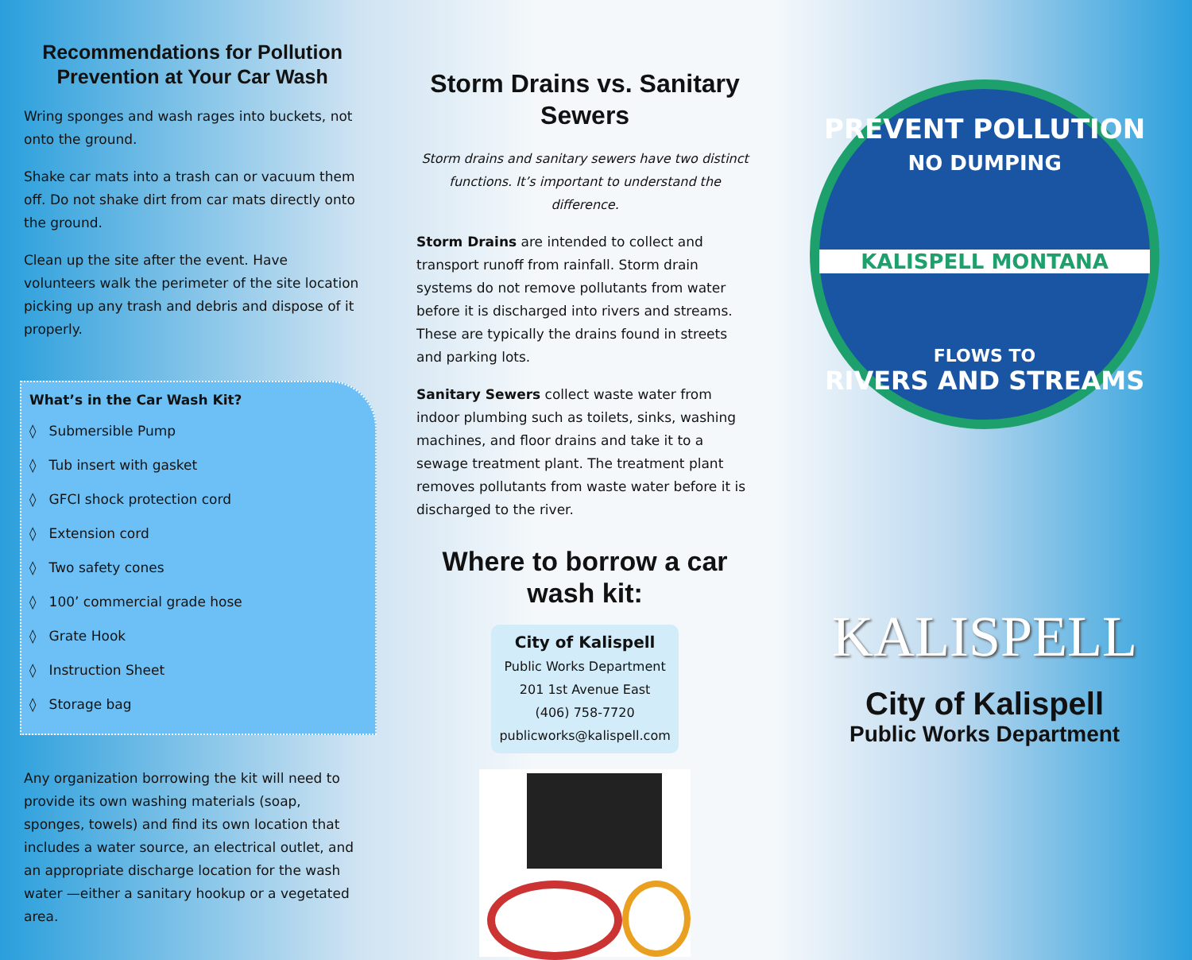Recommendations for Pollution Prevention at Your Car Wash
Wring sponges and wash rages into buckets, not onto the ground.
Shake car mats into a trash can or vacuum them off. Do not shake dirt from car mats directly onto the ground.
Clean up the site after the event. Have volunteers walk the perimeter of the site location picking up any trash and debris and dispose of it properly.
What’s in the Car Wash Kit?
◊ Submersible Pump
◊ Tub insert with gasket
◊ GFCI shock protection cord
◊ Extension cord
◊ Two safety cones
◊ 100’ commercial grade hose
◊ Grate Hook
◊ Instruction Sheet
◊ Storage bag
Any organization borrowing the kit will need to provide its own washing materials (soap, sponges, towels) and find its own location that includes a water source, an electrical outlet, and an appropriate discharge location for the wash water —either a sanitary hookup or a vegetated area.
Storm Drains vs. Sanitary Sewers
Storm drains and sanitary sewers have two distinct functions. It’s important to understand the difference.
Storm Drains are intended to collect and transport runoff from rainfall. Storm drain systems do not remove pollutants from water before it is discharged into rivers and streams. These are typically the drains found in streets and parking lots.
Sanitary Sewers collect waste water from indoor plumbing such as toilets, sinks, washing machines, and floor drains and take it to a sewage treatment plant. The treatment plant removes pollutants from waste water before it is discharged to the river.
Where to borrow a car wash kit:
City of Kalispell
Public Works Department
201 1st Avenue East
(406) 758-7720
publicworks@kalispell.com
PREVENT POLLUTION
NO DUMPING
KALISPELL MONTANA
FLOWS TO
RIVERS AND STREAMS
KALISPELL
City of Kalispell
Public Works Department